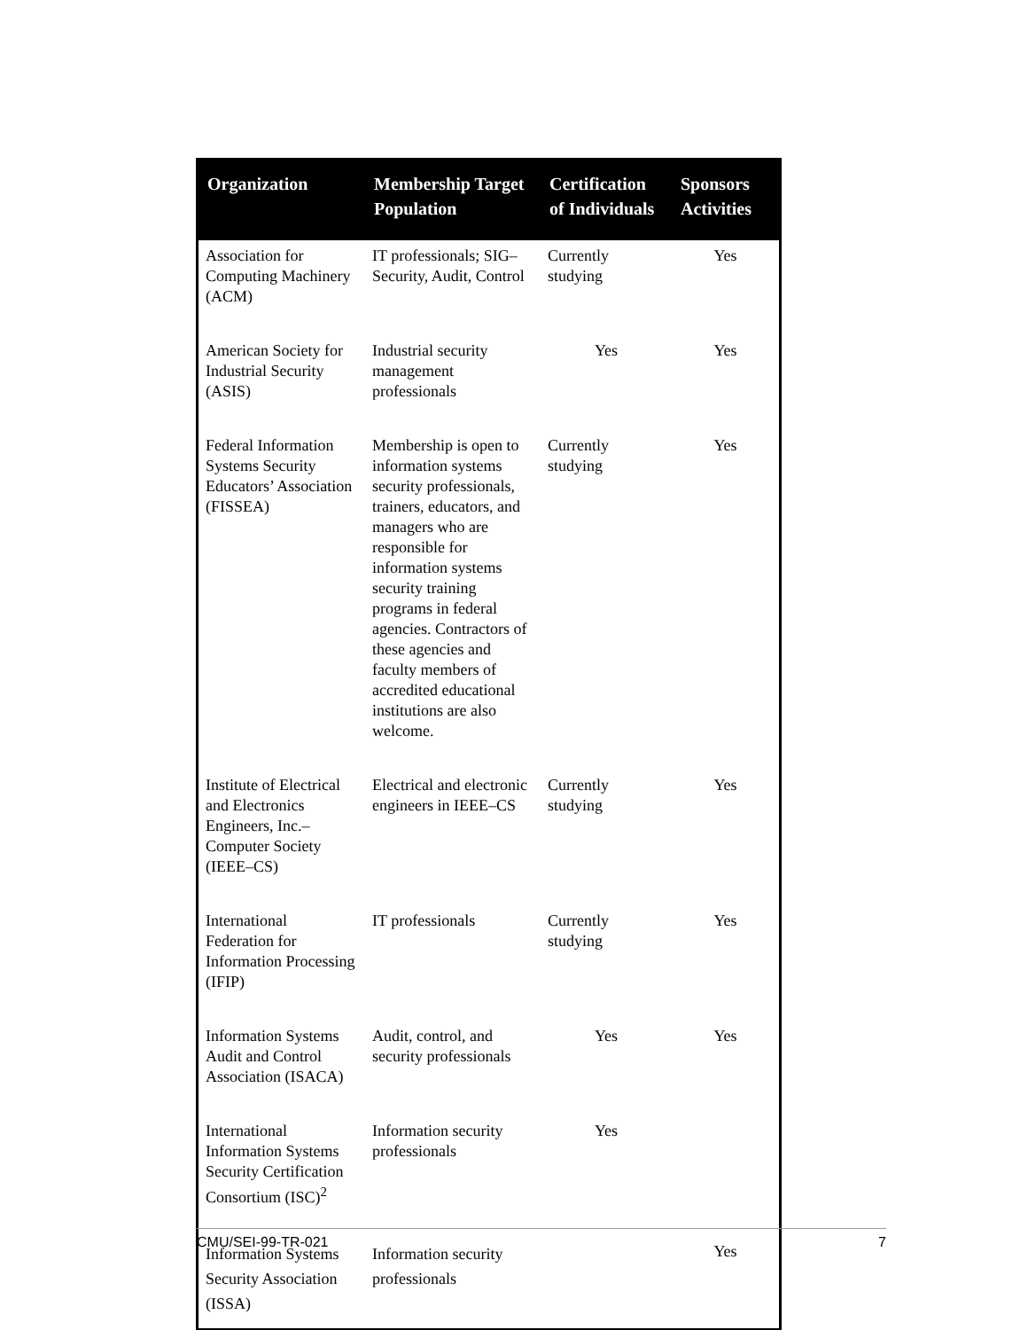| Organization | Membership Target Population | Certification of Individuals | Sponsors Activities |
| --- | --- | --- | --- |
| Association for Computing Machinery (ACM) | IT professionals; SIG–Security, Audit, Control | Currently studying | Yes |
| American Society for Industrial Security (ASIS) | Industrial security management professionals | Yes | Yes |
| Federal Information Systems Security Educators’ Association (FISSEA) | Membership is open to information systems security professionals, trainers, educators, and managers who are responsible for information systems security training programs in federal agencies. Contractors of these agencies and faculty members of accredited educational institutions are also welcome. | Currently studying | Yes |
| Institute of Electrical and Electronics Engineers, Inc.–Computer Society (IEEE–CS) | Electrical and electronic engineers in IEEE–CS | Currently studying | Yes |
| International Federation for Information Processing (IFIP) | IT professionals | Currently studying | Yes |
| Information Systems Audit and Control Association (ISACA) | Audit, control, and security professionals | Yes | Yes |
| International Information Systems Security Certification Consortium (ISC)<sup>2</sup> | Information security professionals | Yes | |
| Information Systems Security Association (ISSA) | Information security professionals | | Yes |
CMU/SEI-99-TR-021 7